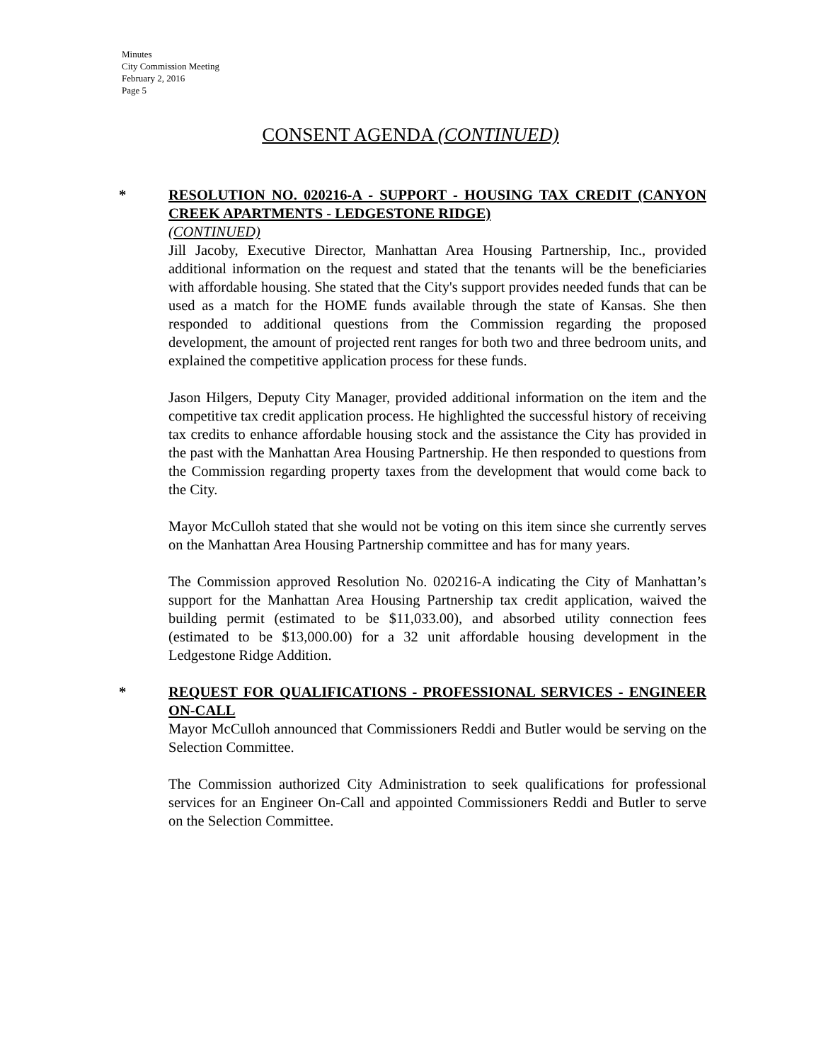Minutes
City Commission Meeting
February 2, 2016
Page 5
CONSENT AGENDA (CONTINUED)
* RESOLUTION NO. 020216-A - SUPPORT - HOUSING TAX CREDIT (CANYON CREEK APARTMENTS - LEDGESTONE RIDGE)
(CONTINUED)
Jill Jacoby, Executive Director, Manhattan Area Housing Partnership, Inc., provided additional information on the request and stated that the tenants will be the beneficiaries with affordable housing. She stated that the City's support provides needed funds that can be used as a match for the HOME funds available through the state of Kansas. She then responded to additional questions from the Commission regarding the proposed development, the amount of projected rent ranges for both two and three bedroom units, and explained the competitive application process for these funds.
Jason Hilgers, Deputy City Manager, provided additional information on the item and the competitive tax credit application process. He highlighted the successful history of receiving tax credits to enhance affordable housing stock and the assistance the City has provided in the past with the Manhattan Area Housing Partnership. He then responded to questions from the Commission regarding property taxes from the development that would come back to the City.
Mayor McCulloh stated that she would not be voting on this item since she currently serves on the Manhattan Area Housing Partnership committee and has for many years.
The Commission approved Resolution No. 020216-A indicating the City of Manhattan’s support for the Manhattan Area Housing Partnership tax credit application, waived the building permit (estimated to be $11,033.00), and absorbed utility connection fees (estimated to be $13,000.00) for a 32 unit affordable housing development in the Ledgestone Ridge Addition.
* REQUEST FOR QUALIFICATIONS - PROFESSIONAL SERVICES - ENGINEER ON-CALL
Mayor McCulloh announced that Commissioners Reddi and Butler would be serving on the Selection Committee.
The Commission authorized City Administration to seek qualifications for professional services for an Engineer On-Call and appointed Commissioners Reddi and Butler to serve on the Selection Committee.